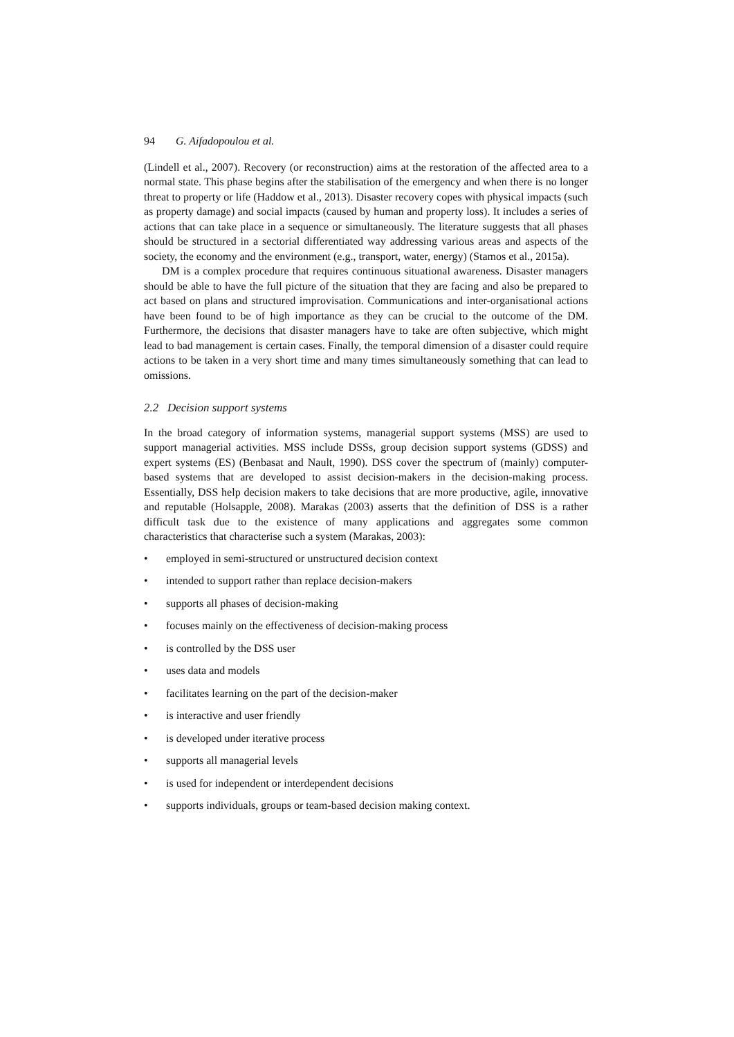94 G. Aifadopoulou et al.
(Lindell et al., 2007). Recovery (or reconstruction) aims at the restoration of the affected area to a normal state. This phase begins after the stabilisation of the emergency and when there is no longer threat to property or life (Haddow et al., 2013). Disaster recovery copes with physical impacts (such as property damage) and social impacts (caused by human and property loss). It includes a series of actions that can take place in a sequence or simultaneously. The literature suggests that all phases should be structured in a sectorial differentiated way addressing various areas and aspects of the society, the economy and the environment (e.g., transport, water, energy) (Stamos et al., 2015a).
DM is a complex procedure that requires continuous situational awareness. Disaster managers should be able to have the full picture of the situation that they are facing and also be prepared to act based on plans and structured improvisation. Communications and inter-organisational actions have been found to be of high importance as they can be crucial to the outcome of the DM. Furthermore, the decisions that disaster managers have to take are often subjective, which might lead to bad management is certain cases. Finally, the temporal dimension of a disaster could require actions to be taken in a very short time and many times simultaneously something that can lead to omissions.
2.2 Decision support systems
In the broad category of information systems, managerial support systems (MSS) are used to support managerial activities. MSS include DSSs, group decision support systems (GDSS) and expert systems (ES) (Benbasat and Nault, 1990). DSS cover the spectrum of (mainly) computer-based systems that are developed to assist decision-makers in the decision-making process. Essentially, DSS help decision makers to take decisions that are more productive, agile, innovative and reputable (Holsapple, 2008). Marakas (2003) asserts that the definition of DSS is a rather difficult task due to the existence of many applications and aggregates some common characteristics that characterise such a system (Marakas, 2003):
• employed in semi-structured or unstructured decision context
• intended to support rather than replace decision-makers
• supports all phases of decision-making
• focuses mainly on the effectiveness of decision-making process
• is controlled by the DSS user
• uses data and models
• facilitates learning on the part of the decision-maker
• is interactive and user friendly
• is developed under iterative process
• supports all managerial levels
• is used for independent or interdependent decisions
• supports individuals, groups or team-based decision making context.